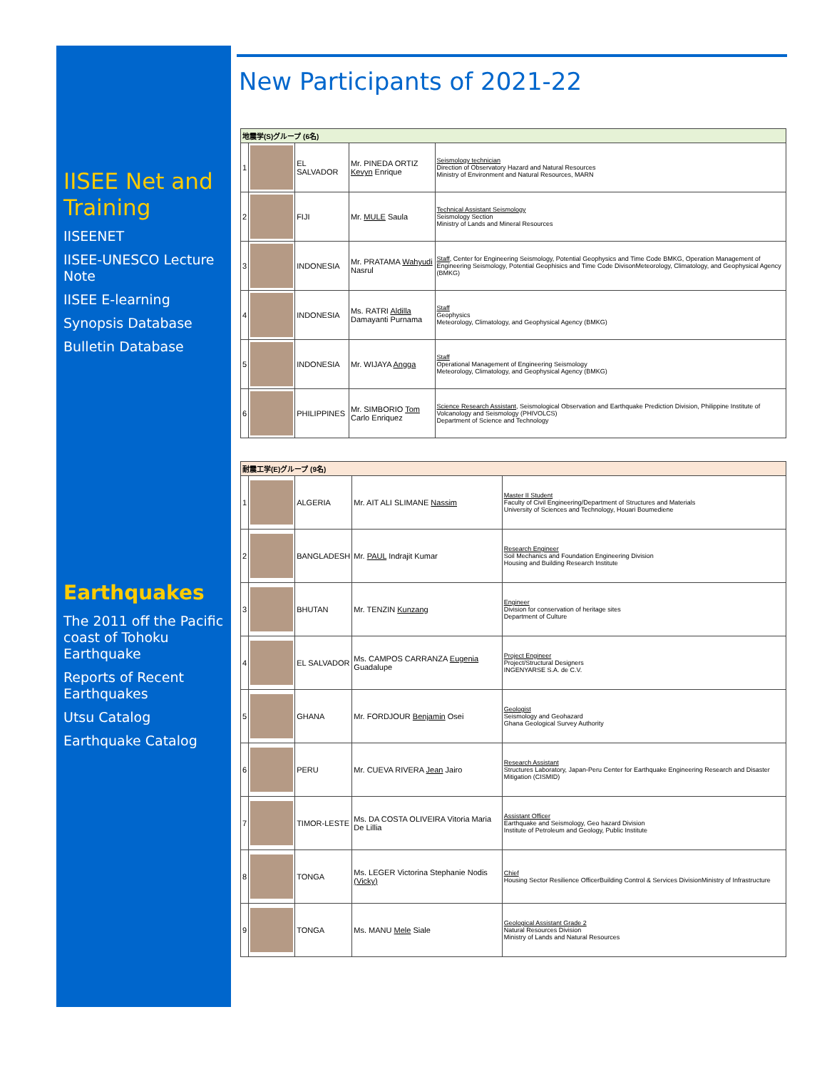IISEE Net and Training
IISEENET
IISEE-UNESCO Lecture Note
IISEE E-learning
Synopsis Database
Bulletin Database
Earthquakes
The 2011 off the Pacific coast of Tohoku Earthquake
Reports of Recent Earthquakes
Utsu Catalog
Earthquake Catalog
New Participants of 2021-22
| 地震学(S)グループ (6名) | | | | |
| 1 | | EL SALVADOR | Mr. PINEDA ORTIZ Kevyn Enrique | Seismology technician Direction of Observatory Hazard and Natural Resources Ministry of Environment and Natural Resources, MARN |
| 2 | | FIJI | Mr. MULE Saula | Technical Assistant Seismology Seismology Section Ministry of Lands and Mineral Resources |
| 3 | | INDONESIA | Mr. PRATAMA Wahyudi Nasrul | Staff , Center for Engineering Seismology, Potential Geophysics and Time Code BMKG, Operation Management of Engineering Seismology, Potential Geophisics and Time Code DivisonMeteorology, Climatology, and Geophysical Agency (BMKG) |
| 4 | | INDONESIA | Ms. RATRI Aldilla Damayanti Purnama | Staff Geophysics Meteorology, Climatology, and Geophysical Agency (BMKG) |
| 5 | | INDONESIA | Mr. WIJAYA Angga | Staff Operational Management of Engineering Seismology Meteorology, Climatology, and Geophysical Agency (BMKG) |
| 6 | | PHILIPPINES | Mr. SIMBORIO Tom Carlo Enriquez | Science Research Assistant , Seismological Observation and Earthquake Prediction Division, Philippine Institute of Volcanology and Seismology (PHIVOLCS) Department of Science and Technology |
| 耐震工学(E)グループ (9名) | | | | |
| 1 | | ALGERIA | Mr. AIT ALI SLIMANE Nassim | Master II Student Faculty of Civil Engineering/Department of Structures and Materials University of Sciences and Technology, Houari Boumediene |
| 2 | | BANGLADESH | Mr. PAUL Indrajit Kumar | Research Engineer Soil Mechanics and Foundation Engineering Division Housing and Building Research Institute |
| 3 | | BHUTAN | Mr. TENZIN Kunzang | Engineer Division for conservation of heritage sites Department of Culture |
| 4 | | EL SALVADOR | Ms. CAMPOS CARRANZA Eugenia Guadalupe | Project Engineer Project/Structural Designers INGENYARSE S.A. de C.V. |
| 5 | | GHANA | Mr. FORDJOUR Benjamin Osei | Geologist Seismology and Geohazard Ghana Geological Survey Authority |
| 6 | | PERU | Mr. CUEVA RIVERA Jean Jairo | Research Assistant Structures Laboratory, Japan-Peru Center for Earthquake Engineering Research and Disaster Mitigation (CISMID) |
| 7 | | TIMOR-LESTE | Ms. DA COSTA OLIVEIRA Vitoria Maria De Lillia | Assistant Officer Earthquake and Seismology, Geo hazard Division Institute of Petroleum and Geology, Public Institute |
| 8 | | TONGA | Ms. LEGER Victorina Stephanie Nodis (Vicky) | Chief Housing Sector Resilience OfficerBuilding Control & Services DivisionMinistry of Infrastructure |
| 9 | | TONGA | Ms. MANU Mele Siale | Geological Assistant Grade 2 Natural Resources Division Ministry of Lands and Natural Resources |